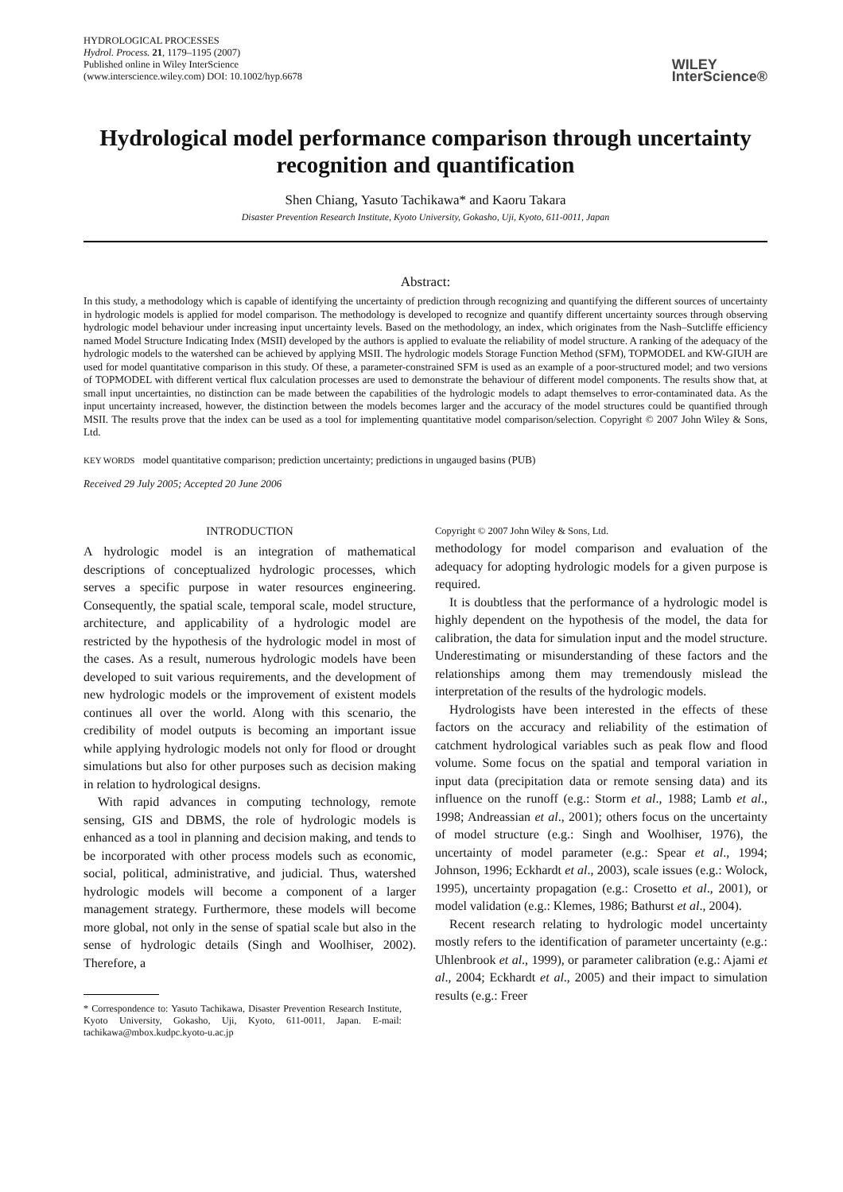HYDROLOGICAL PROCESSES
Hydrol. Process. 21, 1179–1195 (2007)
Published online in Wiley InterScience
(www.interscience.wiley.com) DOI: 10.1002/hyp.6678
WILEY
InterScience®
Hydrological model performance comparison through uncertainty recognition and quantification
Shen Chiang, Yasuto Tachikawa* and Kaoru Takara
Disaster Prevention Research Institute, Kyoto University, Gokasho, Uji, Kyoto, 611-0011, Japan
Abstract:
In this study, a methodology which is capable of identifying the uncertainty of prediction through recognizing and quantifying the different sources of uncertainty in hydrologic models is applied for model comparison. The methodology is developed to recognize and quantify different uncertainty sources through observing hydrologic model behaviour under increasing input uncertainty levels. Based on the methodology, an index, which originates from the Nash–Sutcliffe efficiency named Model Structure Indicating Index (MSII) developed by the authors is applied to evaluate the reliability of model structure. A ranking of the adequacy of the hydrologic models to the watershed can be achieved by applying MSII. The hydrologic models Storage Function Method (SFM), TOPMODEL and KW-GIUH are used for model quantitative comparison in this study. Of these, a parameter-constrained SFM is used as an example of a poor-structured model; and two versions of TOPMODEL with different vertical flux calculation processes are used to demonstrate the behaviour of different model components. The results show that, at small input uncertainties, no distinction can be made between the capabilities of the hydrologic models to adapt themselves to error-contaminated data. As the input uncertainty increased, however, the distinction between the models becomes larger and the accuracy of the model structures could be quantified through MSII. The results prove that the index can be used as a tool for implementing quantitative model comparison/selection. Copyright © 2007 John Wiley & Sons, Ltd.
KEY WORDS model quantitative comparison; prediction uncertainty; predictions in ungauged basins (PUB)
Received 29 July 2005; Accepted 20 June 2006
INTRODUCTION
A hydrologic model is an integration of mathematical descriptions of conceptualized hydrologic processes, which serves a specific purpose in water resources engineering. Consequently, the spatial scale, temporal scale, model structure, architecture, and applicability of a hydrologic model are restricted by the hypothesis of the hydrologic model in most of the cases. As a result, numerous hydrologic models have been developed to suit various requirements, and the development of new hydrologic models or the improvement of existent models continues all over the world. Along with this scenario, the credibility of model outputs is becoming an important issue while applying hydrologic models not only for flood or drought simulations but also for other purposes such as decision making in relation to hydrological designs.
With rapid advances in computing technology, remote sensing, GIS and DBMS, the role of hydrologic models is enhanced as a tool in planning and decision making, and tends to be incorporated with other process models such as economic, social, political, administrative, and judicial. Thus, watershed hydrologic models will become a component of a larger management strategy. Furthermore, these models will become more global, not only in the sense of spatial scale but also in the sense of hydrologic details (Singh and Woolhiser, 2002). Therefore, a
* Correspondence to: Yasuto Tachikawa, Disaster Prevention Research Institute, Kyoto University, Gokasho, Uji, Kyoto, 611-0011, Japan. E-mail: tachikawa@mbox.kudpc.kyoto-u.ac.jp
Copyright © 2007 John Wiley & Sons, Ltd.
methodology for model comparison and evaluation of the adequacy for adopting hydrologic models for a given purpose is required.
It is doubtless that the performance of a hydrologic model is highly dependent on the hypothesis of the model, the data for calibration, the data for simulation input and the model structure. Underestimating or misunderstanding of these factors and the relationships among them may tremendously mislead the interpretation of the results of the hydrologic models.
Hydrologists have been interested in the effects of these factors on the accuracy and reliability of the estimation of catchment hydrological variables such as peak flow and flood volume. Some focus on the spatial and temporal variation in input data (precipitation data or remote sensing data) and its influence on the runoff (e.g.: Storm et al., 1988; Lamb et al., 1998; Andreassian et al., 2001); others focus on the uncertainty of model structure (e.g.: Singh and Woolhiser, 1976), the uncertainty of model parameter (e.g.: Spear et al., 1994; Johnson, 1996; Eckhardt et al., 2003), scale issues (e.g.: Wolock, 1995), uncertainty propagation (e.g.: Crosetto et al., 2001), or model validation (e.g.: Klemes, 1986; Bathurst et al., 2004).
Recent research relating to hydrologic model uncertainty mostly refers to the identification of parameter uncertainty (e.g.: Uhlenbrook et al., 1999), or parameter calibration (e.g.: Ajami et al., 2004; Eckhardt et al., 2005) and their impact to simulation results (e.g.: Freer